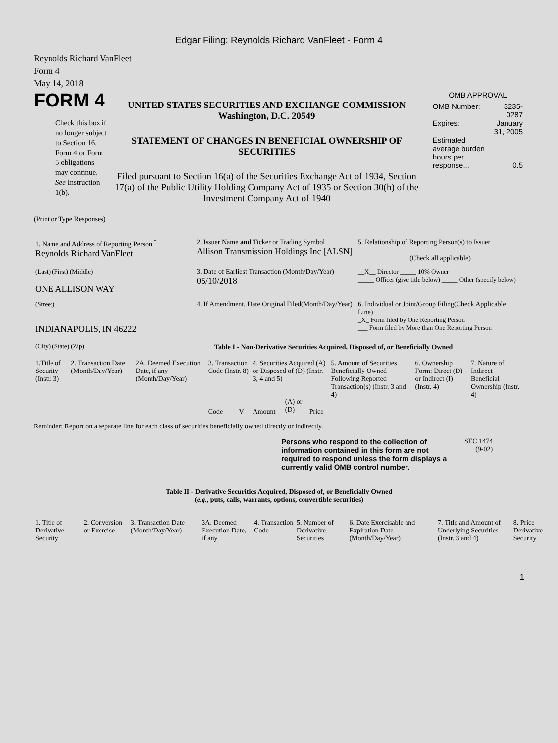Edgar Filing: Reynolds Richard VanFleet - Form 4
Reynolds Richard VanFleet
Form 4
May 14, 2018
FORM 4
Check this box if no longer subject to Section 16. Form 4 or Form 5 obligations may continue. See Instruction 1(b).
UNITED STATES SECURITIES AND EXCHANGE COMMISSION
Washington, D.C. 20549
STATEMENT OF CHANGES IN BENEFICIAL OWNERSHIP OF SECURITIES
Filed pursuant to Section 16(a) of the Securities Exchange Act of 1934, Section 17(a) of the Public Utility Holding Company Act of 1935 or Section 30(h) of the Investment Company Act of 1940
OMB APPROVAL
| OMB Number: | 3235-0287 |
| Expires: | January 31, 2005 |
| Estimated average burden hours per response... | 0.5 |
(Print or Type Responses)
| 1. Name and Address of Reporting Person <sup>*</sup> Reynolds Richard VanFleet | 2. Issuer Name and Ticker or Trading Symbol Allison Transmission Holdings Inc [ALSN] | 5. Relationship of Reporting Person(s) to Issuer (Check all applicable) |
| (Last) (First) (Middle) ONE ALLISON WAY | 3. Date of Earliest Transaction (Month/Day/Year) 05/10/2018 | __X__ Director _____ 10% Owner _____ Officer (give title below) _____ Other (specify below) |
| (Street) INDIANAPOLIS, IN 46222 (City) (State) (Zip) | 4. If Amendment, Date Original Filed(Month/Day/Year) | 6. Individual or Joint/Group Filing(Check Applicable Line) _X_ Form filed by One Reporting Person ___ Form filed by More than One Reporting Person |
Table I - Non-Derivative Securities Acquired, Disposed of, or Beneficially Owned
| 1.Title of Security (Instr. 3) | 2. Transaction Date (Month/Day/Year) | 2A. Deemed Execution Date, if any (Month/Day/Year) | 3. Transaction Code (Instr. 8) | | 4. Securities Acquired (A) or Disposed of (D) (Instr. 3, 4 and 5) | | | 5. Amount of Securities Beneficially Owned Following Reported Transaction(s) (Instr. 3 and 4) | 6. Ownership Form: Direct (D) or Indirect (I) (Instr. 4) | 7. Nature of Indirect Beneficial Ownership (Instr. 4) |
| --- | --- | --- | --- | --- | --- | --- | --- | --- | --- | --- |
| | | | Code | V | Amount | (A) or (D) | Price | | | |
Reminder: Report on a separate line for each class of securities beneficially owned directly or indirectly.
Persons who respond to the collection of information contained in this form are not required to respond unless the form displays a currently valid OMB control number.
SEC 1474
(9-02)
Table II - Derivative Securities Acquired, Disposed of, or Beneficially Owned
(e.g., puts, calls, warrants, options, convertible securities)
| 1. Title of Derivative Security | 2. Conversion or Exercise | 3. Transaction Date (Month/Day/Year) | 3A. Deemed Execution Date, if any | 4. Transaction Code | 5. Number of Derivative Securities | 6. Date Exercisable and Expiration Date (Month/Day/Year) | 7. Title and Amount of Underlying Securities (Instr. 3 and 4) | 8. Price Derivative Security |
| --- | --- | --- | --- | --- | --- | --- | --- | --- |
1